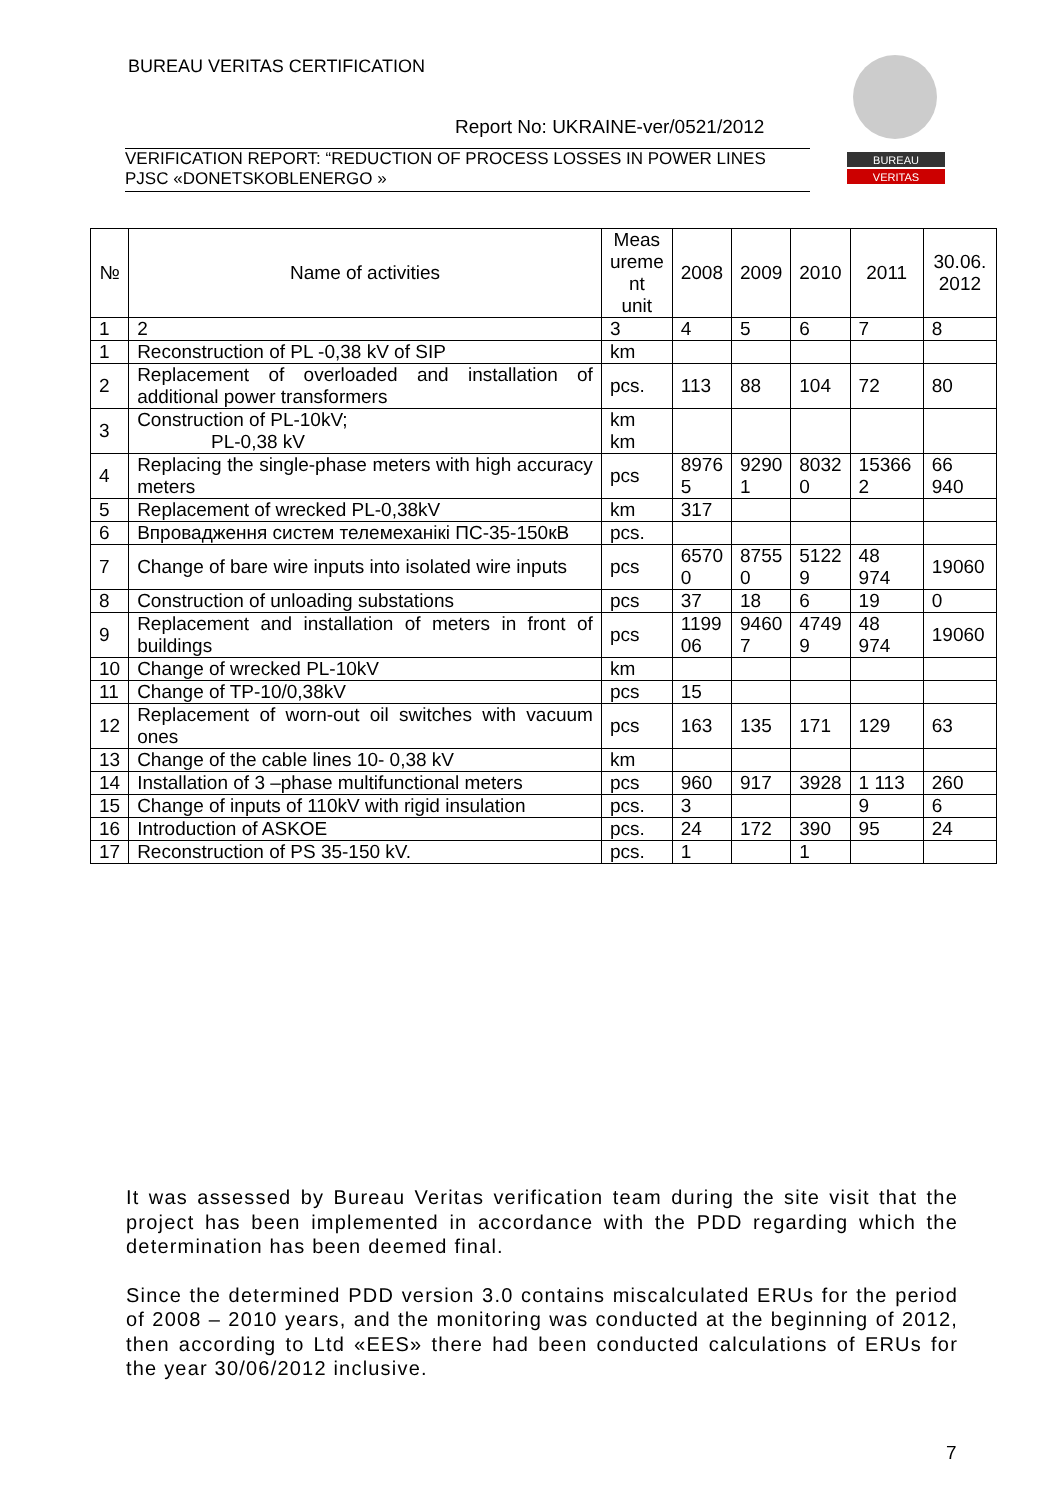BUREAU VERITAS CERTIFICATION
Report No: UKRAINE-ver/0521/2012
VERIFICATION REPORT: “REDUCTION OF PROCESS LOSSES IN POWER LINES
PJSC «DONETSKOBLENERGO »
BUREAU
VERITAS
| № | Name of activities | Meas ureme nt unit | 2008 | 2009 | 2010 | 2011 | 30.06. 2012 |
| --- | --- | --- | --- | --- | --- | --- | --- |
| 1 | 2 | 3 | 4 | 5 | 6 | 7 | 8 |
| 1 | Reconstruction of PL -0,38 kV of SIP | km | | | | | |
| 2 | Replacement of overloaded and installation of additional power transformers | pcs. | 113 | 88 | 104 | 72 | 80 |
| 3 | Construction of PL-10kV; PL-0,38 kV | km km | | | | | |
| 4 | Replacing the single-phase meters with high accuracy meters | pcs | 8976 5 | 9290 1 | 8032 0 | 15366 2 | 66 940 |
| 5 | Replacement of wrecked PL-0,38kV | km | 317 | | | | |
| 6 | Впровадження систем телемеханікі ПС-35-150кВ | pcs. | | | | | |
| 7 | Change of bare wire inputs into isolated wire inputs | pcs | 6570 0 | 8755 0 | 5122 9 | 48 974 | 19060 |
| 8 | Construction of unloading substations | pcs | 37 | 18 | 6 | 19 | 0 |
| 9 | Replacement and installation of meters in front of buildings | pcs | 1199 06 | 9460 7 | 4749 9 | 48 974 | 19060 |
| 10 | Change of wrecked PL-10kV | km | | | | | |
| 11 | Change of TP-10/0,38kV | pcs | 15 | | | | |
| 12 | Replacement of worn-out oil switches with vacuum ones | pcs | 163 | 135 | 171 | 129 | 63 |
| 13 | Change of the cable lines 10- 0,38 kV | km | | | | | |
| 14 | Installation of 3 –phase multifunctional meters | pcs | 960 | 917 | 3928 | 1 113 | 260 |
| 15 | Change of inputs of 110kV with rigid insulation | pcs. | 3 | | | 9 | 6 |
| 16 | Introduction of ASKOE | pcs. | 24 | 172 | 390 | 95 | 24 |
| 17 | Reconstruction of PS 35-150 kV. | pcs. | 1 | | 1 | | |
It was assessed by Bureau Veritas verification team during the site visit that the project has been implemented in accordance with the PDD regarding which the determination has been deemed final.
Since the determined PDD version 3.0 contains miscalculated ERUs for the period of 2008 – 2010 years, and the monitoring was conducted at the beginning of 2012, then according to Ltd «EES» there had been conducted calculations of ERUs for the year 30/06/2012 inclusive.
7